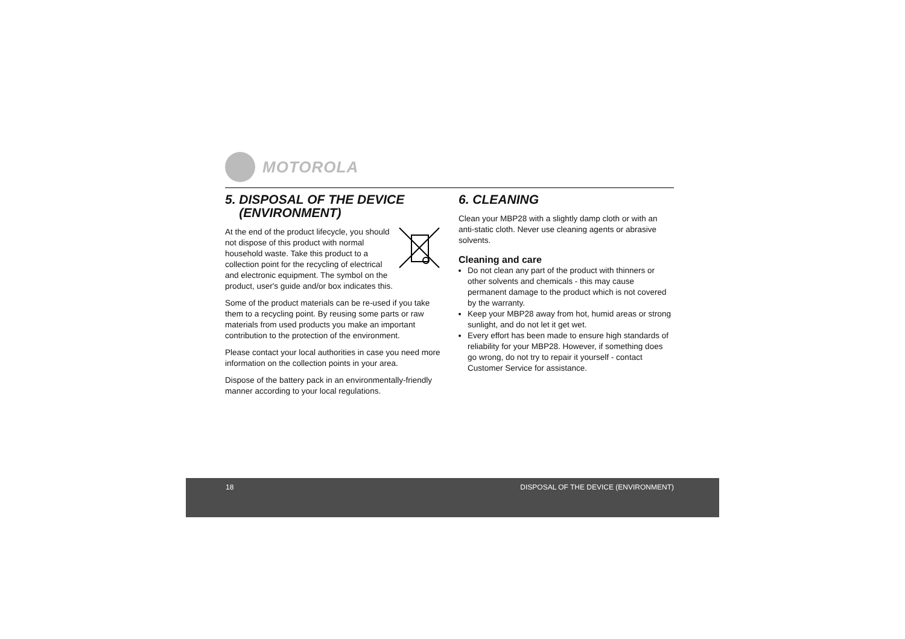MOTOROLA
5. DISPOSAL OF THE DEVICE
(ENVIRONMENT)
At the end of the product lifecycle, you should not dispose of this product with normal household waste. Take this product to a collection point for the recycling of electrical and electronic equipment. The symbol on the product, user's guide and/or box indicates this.
Some of the product materials can be re-used if you take them to a recycling point. By reusing some parts or raw materials from used products you make an important contribution to the protection of the environment.
Please contact your local authorities in case you need more information on the collection points in your area.
Dispose of the battery pack in an environmentally-friendly manner according to your local regulations.
6. CLEANING
Clean your MBP28 with a slightly damp cloth or with an anti-static cloth. Never use cleaning agents or abrasive solvents.
Cleaning and care
Do not clean any part of the product with thinners or other solvents and chemicals - this may cause permanent damage to the product which is not covered by the warranty.
Keep your MBP28 away from hot, humid areas or strong sunlight, and do not let it get wet.
Every effort has been made to ensure high standards of reliability for your MBP28. However, if something does go wrong, do not try to repair it yourself - contact Customer Service for assistance.
18 DISPOSAL OF THE DEVICE (ENVIRONMENT)